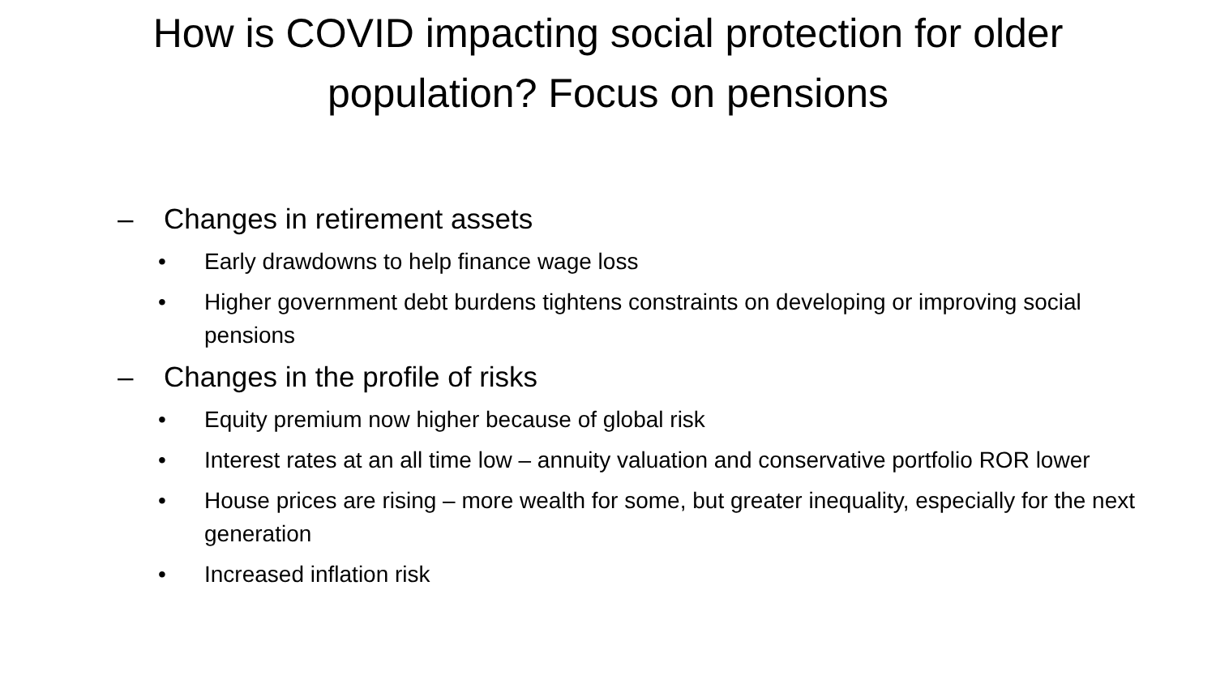How is COVID impacting social protection for older population? Focus on pensions
– Changes in retirement assets
• Early drawdowns to help finance wage loss
• Higher government debt burdens tightens constraints on developing or improving social pensions
– Changes in the profile of risks
• Equity premium now higher because of global risk
• Interest rates at an all time low – annuity valuation and conservative portfolio ROR lower
• House prices are rising – more wealth for some, but greater inequality, especially for the next generation
• Increased inflation risk